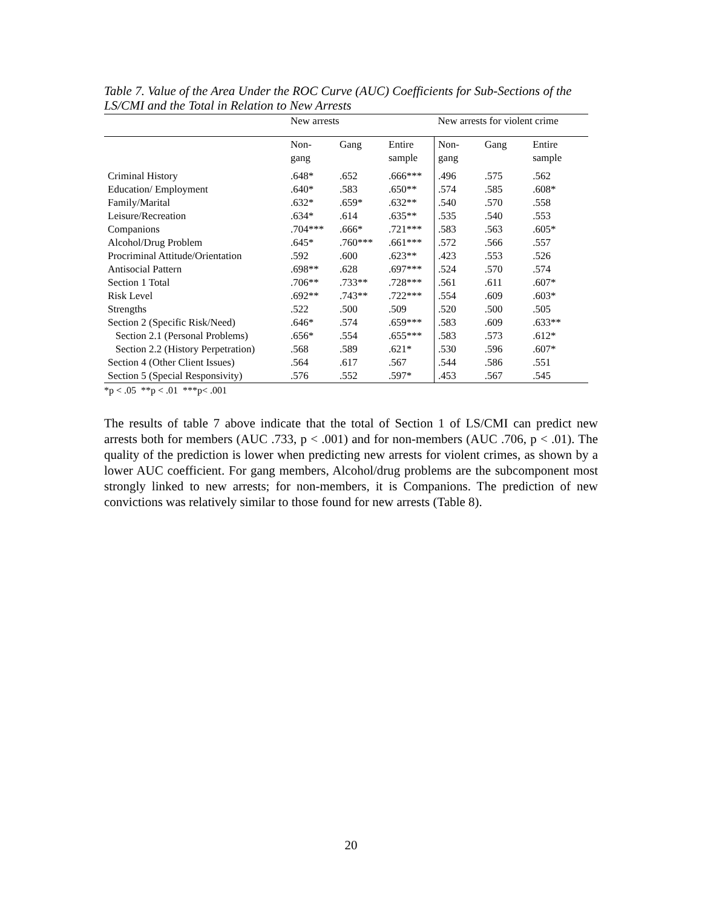Table 7. Value of the Area Under the ROC Curve (AUC) Coefficients for Sub-Sections of the LS/CMI and the Total in Relation to New Arrests
| | New arrests | | | New arrests for violent crime | | |
| --- | --- | --- | --- | --- | --- | --- |
| | Non- gang | Gang | Entire sample | Non- gang | Gang | Entire sample |
| Criminal History | .648* | .652 | .666*** | .496 | .575 | .562 |
| Education/ Employment | .640* | .583 | .650** | .574 | .585 | .608* |
| Family/Marital | .632* | .659* | .632** | .540 | .570 | .558 |
| Leisure/Recreation | .634* | .614 | .635** | .535 | .540 | .553 |
| Companions | .704*** | .666* | .721*** | .583 | .563 | .605* |
| Alcohol/Drug Problem | .645* | .760*** | .661*** | .572 | .566 | .557 |
| Procriminal Attitude/Orientation | .592 | .600 | .623** | .423 | .553 | .526 |
| Antisocial Pattern | .698** | .628 | .697*** | .524 | .570 | .574 |
| Section 1 Total | .706** | .733** | .728*** | .561 | .611 | .607* |
| Risk Level | .692** | .743** | .722*** | .554 | .609 | .603* |
| Strengths | .522 | .500 | .509 | .520 | .500 | .505 |
| Section 2 (Specific Risk/Need) | .646* | .574 | .659*** | .583 | .609 | .633** |
| Section 2.1 (Personal Problems) | .656* | .554 | .655*** | .583 | .573 | .612* |
| Section 2.2 (History Perpetration) | .568 | .589 | .621* | .530 | .596 | .607* |
| Section 4 (Other Client Issues) | .564 | .617 | .567 | .544 | .586 | .551 |
| Section 5 (Special Responsivity) | .576 | .552 | .597* | .453 | .567 | .545 |
*p < .05 **p < .01 ***p< .001
The results of table 7 above indicate that the total of Section 1 of LS/CMI can predict new arrests both for members (AUC .733, p < .001) and for non-members (AUC .706, p < .01). The quality of the prediction is lower when predicting new arrests for violent crimes, as shown by a lower AUC coefficient. For gang members, Alcohol/drug problems are the subcomponent most strongly linked to new arrests; for non-members, it is Companions. The prediction of new convictions was relatively similar to those found for new arrests (Table 8).
20